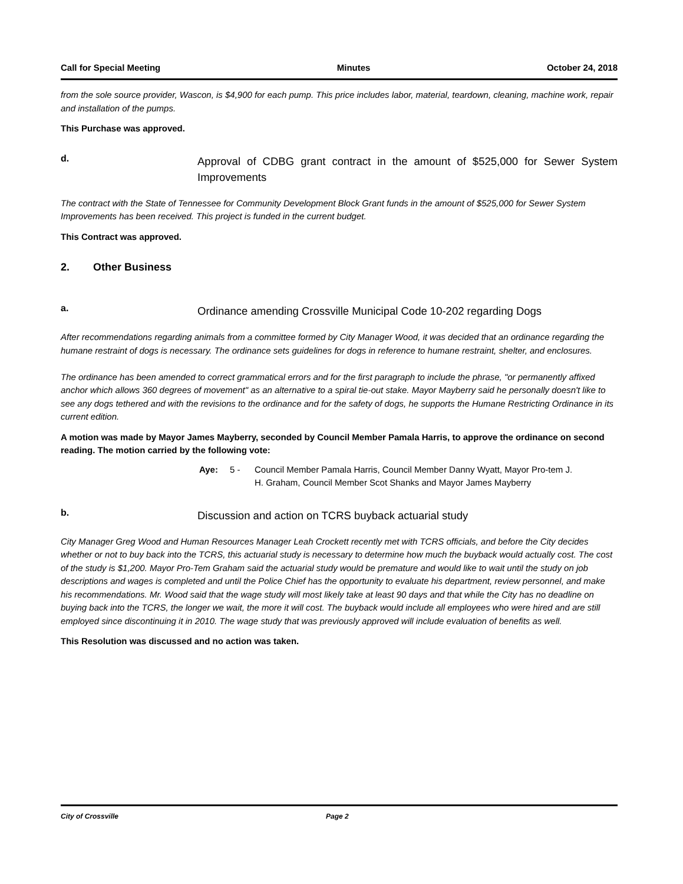Call for Special Meeting Minutes October 24, 2018
from the sole source provider, Wascon, is $4,900 for each pump. This price includes labor, material, teardown, cleaning, machine work, repair and installation of the pumps.
This Purchase was approved.
d.
Approval of CDBG grant contract in the amount of $525,000 for Sewer System Improvements
The contract with the State of Tennessee for Community Development Block Grant funds in the amount of $525,000 for Sewer System Improvements has been received. This project is funded in the current budget.
This Contract was approved.
2. Other Business
a.
Ordinance amending Crossville Municipal Code 10-202 regarding Dogs
After recommendations regarding animals from a committee formed by City Manager Wood, it was decided that an ordinance regarding the humane restraint of dogs is necessary. The ordinance sets guidelines for dogs in reference to humane restraint, shelter, and enclosures.
The ordinance has been amended to correct grammatical errors and for the first paragraph to include the phrase, "or permanently affixed anchor which allows 360 degrees of movement" as an alternative to a spiral tie-out stake. Mayor Mayberry said he personally doesn't like to see any dogs tethered and with the revisions to the ordinance and for the safety of dogs, he supports the Humane Restricting Ordinance in its current edition.
A motion was made by Mayor James Mayberry, seconded by Council Member Pamala Harris, to approve the ordinance on second reading. The motion carried by the following vote:
Aye: 5 - Council Member Pamala Harris, Council Member Danny Wyatt, Mayor Pro-tem J. H. Graham, Council Member Scot Shanks and Mayor James Mayberry
b.
Discussion and action on TCRS buyback actuarial study
City Manager Greg Wood and Human Resources Manager Leah Crockett recently met with TCRS officials, and before the City decides whether or not to buy back into the TCRS, this actuarial study is necessary to determine how much the buyback would actually cost. The cost of the study is $1,200. Mayor Pro-Tem Graham said the actuarial study would be premature and would like to wait until the study on job descriptions and wages is completed and until the Police Chief has the opportunity to evaluate his department, review personnel, and make his recommendations. Mr. Wood said that the wage study will most likely take at least 90 days and that while the City has no deadline on buying back into the TCRS, the longer we wait, the more it will cost. The buyback would include all employees who were hired and are still employed since discontinuing it in 2010. The wage study that was previously approved will include evaluation of benefits as well.
This Resolution was discussed and no action was taken.
City of Crossville Page 2